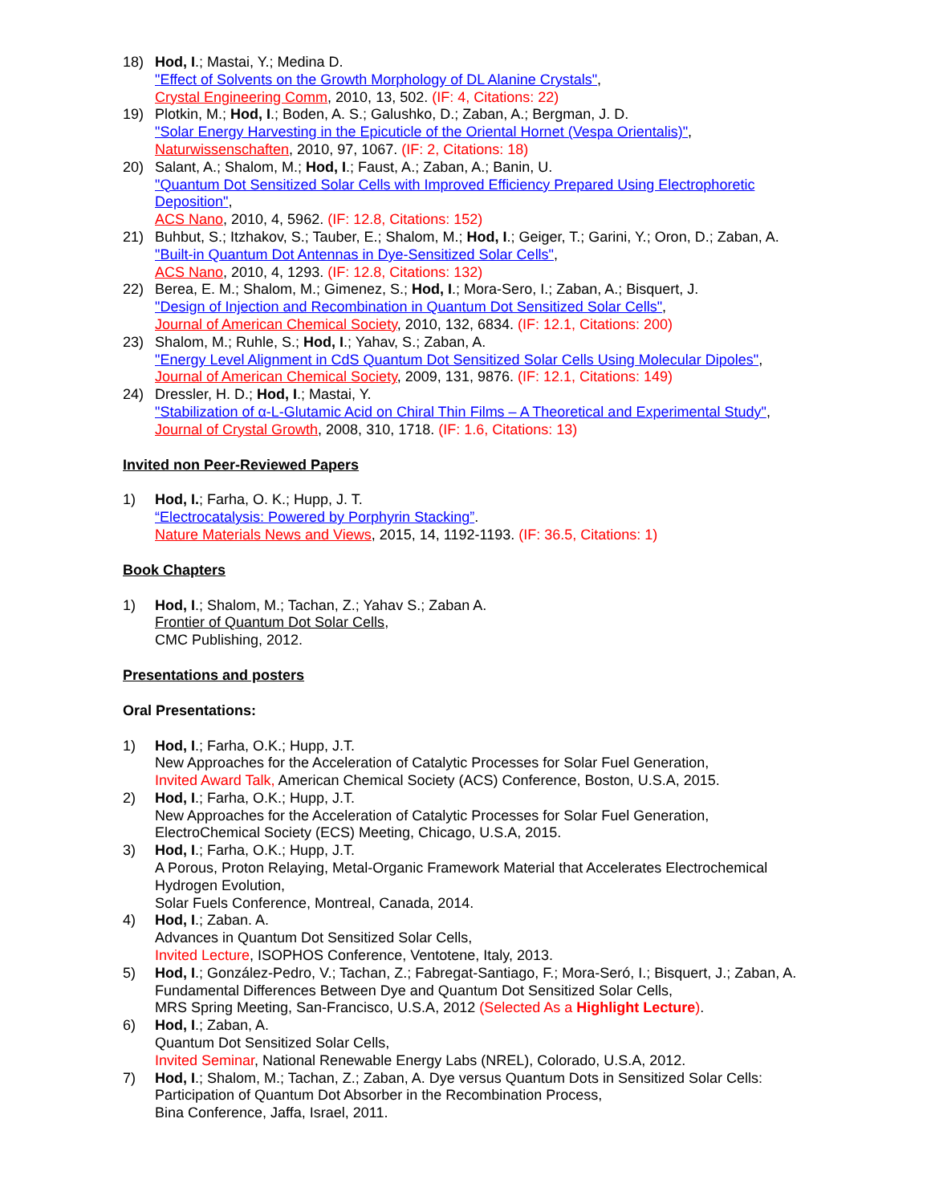18) Hod, I.; Mastai, Y.; Medina D.
"Effect of Solvents on the Growth Morphology of DL Alanine Crystals",
Crystal Engineering Comm, 2010, 13, 502. (IF: 4, Citations: 22)
19) Plotkin, M.; Hod, I.; Boden, A. S.; Galushko, D.; Zaban, A.; Bergman, J. D.
"Solar Energy Harvesting in the Epicuticle of the Oriental Hornet (Vespa Orientalis)",
Naturwissenschaften, 2010, 97, 1067. (IF: 2, Citations: 18)
20) Salant, A.; Shalom, M.; Hod, I.; Faust, A.; Zaban, A.; Banin, U.
"Quantum Dot Sensitized Solar Cells with Improved Efficiency Prepared Using Electrophoretic Deposition",
ACS Nano, 2010, 4, 5962. (IF: 12.8, Citations: 152)
21) Buhbut, S.; Itzhakov, S.; Tauber, E.; Shalom, M.; Hod, I.; Geiger, T.; Garini, Y.; Oron, D.; Zaban, A.
"Built-in Quantum Dot Antennas in Dye-Sensitized Solar Cells",
ACS Nano, 2010, 4, 1293. (IF: 12.8, Citations: 132)
22) Berea, E. M.; Shalom, M.; Gimenez, S.; Hod, I.; Mora-Sero, I.; Zaban, A.; Bisquert, J.
"Design of Injection and Recombination in Quantum Dot Sensitized Solar Cells",
Journal of American Chemical Society, 2010, 132, 6834. (IF: 12.1, Citations: 200)
23) Shalom, M.; Ruhle, S.; Hod, I.; Yahav, S.; Zaban, A.
"Energy Level Alignment in CdS Quantum Dot Sensitized Solar Cells Using Molecular Dipoles",
Journal of American Chemical Society, 2009, 131, 9876. (IF: 12.1, Citations: 149)
24) Dressler, H. D.; Hod, I.; Mastai, Y.
"Stabilization of α-L-Glutamic Acid on Chiral Thin Films – A Theoretical and Experimental Study",
Journal of Crystal Growth, 2008, 310, 1718. (IF: 1.6, Citations: 13)
Invited non Peer-Reviewed Papers
1) Hod, I.; Farha, O. K.; Hupp, J. T.
“Electrocatalysis: Powered by Porphyrin Stacking”.
Nature Materials News and Views, 2015, 14, 1192-1193. (IF: 36.5, Citations: 1)
Book Chapters
1) Hod, I.; Shalom, M.; Tachan, Z.; Yahav S.; Zaban A.
Frontier of Quantum Dot Solar Cells,
CMC Publishing, 2012.
Presentations and posters
Oral Presentations:
1) Hod, I.; Farha, O.K.; Hupp, J.T.
New Approaches for the Acceleration of Catalytic Processes for Solar Fuel Generation,
Invited Award Talk, American Chemical Society (ACS) Conference, Boston, U.S.A, 2015.
2) Hod, I.; Farha, O.K.; Hupp, J.T.
New Approaches for the Acceleration of Catalytic Processes for Solar Fuel Generation,
ElectroChemical Society (ECS) Meeting, Chicago, U.S.A, 2015.
3) Hod, I.; Farha, O.K.; Hupp, J.T.
A Porous, Proton Relaying, Metal-Organic Framework Material that Accelerates Electrochemical Hydrogen Evolution,
Solar Fuels Conference, Montreal, Canada, 2014.
4) Hod, I.; Zaban. A.
Advances in Quantum Dot Sensitized Solar Cells,
Invited Lecture, ISOPHOS Conference, Ventotene, Italy, 2013.
5) Hod, I.; González-Pedro, V.; Tachan, Z.; Fabregat-Santiago, F.; Mora-Seró, I.; Bisquert, J.; Zaban, A.
Fundamental Differences Between Dye and Quantum Dot Sensitized Solar Cells,
MRS Spring Meeting, San-Francisco, U.S.A, 2012 (Selected As a Highlight Lecture).
6) Hod, I.; Zaban, A.
Quantum Dot Sensitized Solar Cells,
Invited Seminar, National Renewable Energy Labs (NREL), Colorado, U.S.A, 2012.
7) Hod, I.; Shalom, M.; Tachan, Z.; Zaban, A. Dye versus Quantum Dots in Sensitized Solar Cells: Participation of Quantum Dot Absorber in the Recombination Process,
Bina Conference, Jaffa, Israel, 2011.